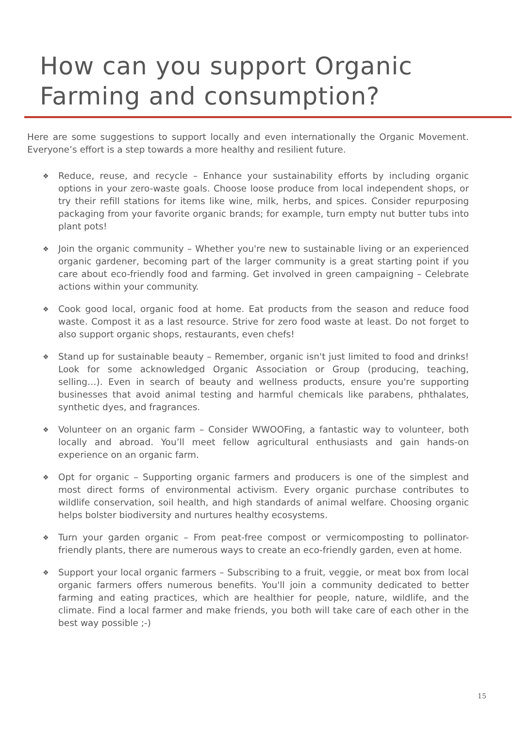How can you support Organic Farming and consumption?
Here are some suggestions to support locally and even internationally the Organic Movement. Everyone’s effort is a step towards a more healthy and resilient future.
❖ Reduce, reuse, and recycle – Enhance your sustainability efforts by including organic options in your zero-waste goals. Choose loose produce from local independent shops, or try their refill stations for items like wine, milk, herbs, and spices. Consider repurposing packaging from your favorite organic brands; for example, turn empty nut butter tubs into plant pots!
❖ Join the organic community – Whether you're new to sustainable living or an experienced organic gardener, becoming part of the larger community is a great starting point if you care about eco-friendly food and farming. Get involved in green campaigning – Celebrate actions within your community.
❖ Cook good local, organic food at home. Eat products from the season and reduce food waste. Compost it as a last resource. Strive for zero food waste at least. Do not forget to also support organic shops, restaurants, even chefs!
❖ Stand up for sustainable beauty – Remember, organic isn't just limited to food and drinks! Look for some acknowledged Organic Association or Group (producing, teaching, selling…). Even in search of beauty and wellness products, ensure you're supporting businesses that avoid animal testing and harmful chemicals like parabens, phthalates, synthetic dyes, and fragrances.
❖ Volunteer on an organic farm – Consider WWOOFing, a fantastic way to volunteer, both locally and abroad. You’ll meet fellow agricultural enthusiasts and gain hands-on experience on an organic farm.
❖ Opt for organic – Supporting organic farmers and producers is one of the simplest and most direct forms of environmental activism. Every organic purchase contributes to wildlife conservation, soil health, and high standards of animal welfare. Choosing organic helps bolster biodiversity and nurtures healthy ecosystems.
❖ Turn your garden organic – From peat-free compost or vermicomposting to pollinator-friendly plants, there are numerous ways to create an eco-friendly garden, even at home.
❖ Support your local organic farmers – Subscribing to a fruit, veggie, or meat box from local organic farmers offers numerous benefits. You'll join a community dedicated to better farming and eating practices, which are healthier for people, nature, wildlife, and the climate. Find a local farmer and make friends, you both will take care of each other in the best way possible ;-)
15